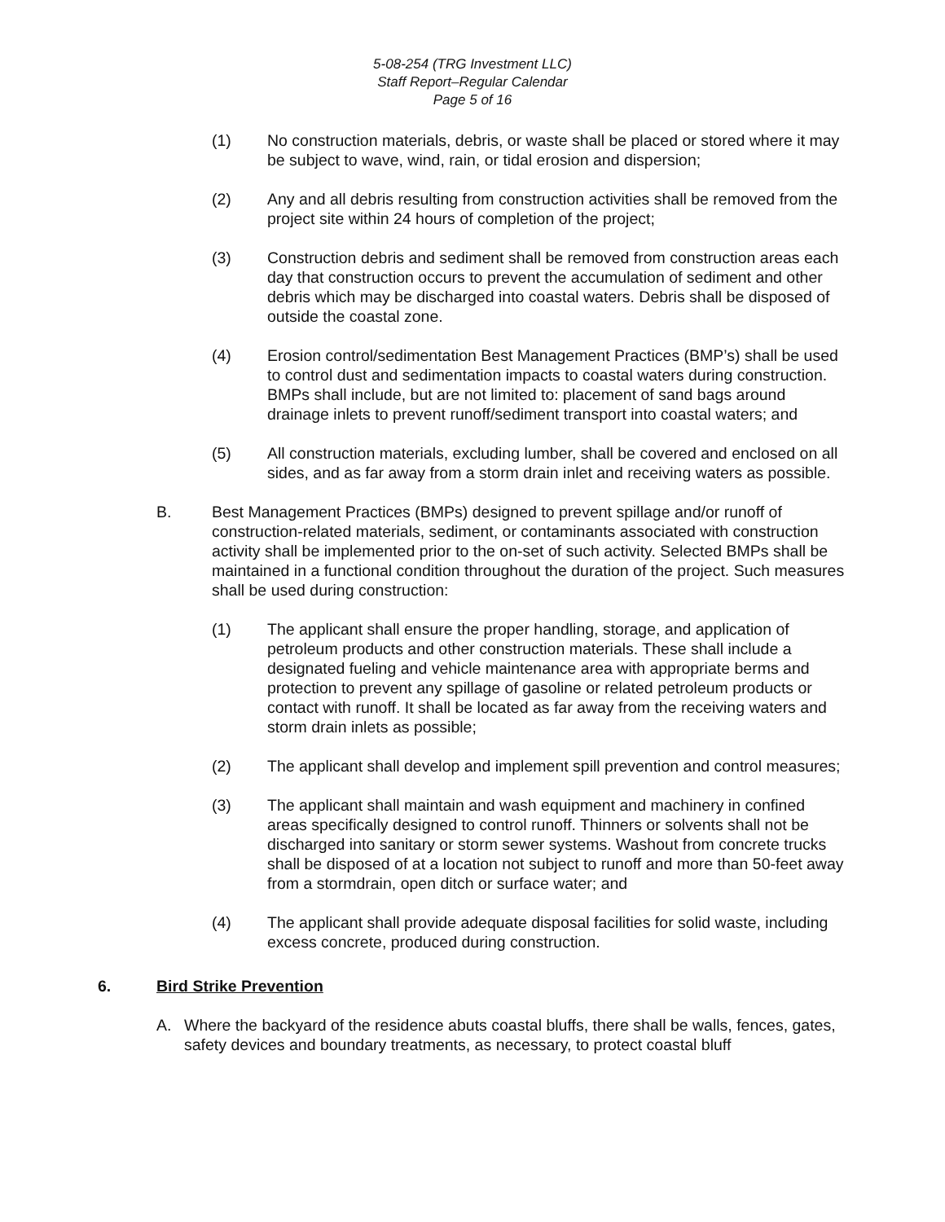5-08-254 (TRG Investment LLC)
Staff Report–Regular Calendar
Page 5 of 16
(1) No construction materials, debris, or waste shall be placed or stored where it may be subject to wave, wind, rain, or tidal erosion and dispersion;
(2) Any and all debris resulting from construction activities shall be removed from the project site within 24 hours of completion of the project;
(3) Construction debris and sediment shall be removed from construction areas each day that construction occurs to prevent the accumulation of sediment and other debris which may be discharged into coastal waters. Debris shall be disposed of outside the coastal zone.
(4) Erosion control/sedimentation Best Management Practices (BMP’s) shall be used to control dust and sedimentation impacts to coastal waters during construction. BMPs shall include, but are not limited to: placement of sand bags around drainage inlets to prevent runoff/sediment transport into coastal waters; and
(5) All construction materials, excluding lumber, shall be covered and enclosed on all sides, and as far away from a storm drain inlet and receiving waters as possible.
B. Best Management Practices (BMPs) designed to prevent spillage and/or runoff of construction-related materials, sediment, or contaminants associated with construction activity shall be implemented prior to the on-set of such activity. Selected BMPs shall be maintained in a functional condition throughout the duration of the project. Such measures shall be used during construction:
(1) The applicant shall ensure the proper handling, storage, and application of petroleum products and other construction materials. These shall include a designated fueling and vehicle maintenance area with appropriate berms and protection to prevent any spillage of gasoline or related petroleum products or contact with runoff. It shall be located as far away from the receiving waters and storm drain inlets as possible;
(2) The applicant shall develop and implement spill prevention and control measures;
(3) The applicant shall maintain and wash equipment and machinery in confined areas specifically designed to control runoff. Thinners or solvents shall not be discharged into sanitary or storm sewer systems. Washout from concrete trucks shall be disposed of at a location not subject to runoff and more than 50-feet away from a stormdrain, open ditch or surface water; and
(4) The applicant shall provide adequate disposal facilities for solid waste, including excess concrete, produced during construction.
6. Bird Strike Prevention
A. Where the backyard of the residence abuts coastal bluffs, there shall be walls, fences, gates, safety devices and boundary treatments, as necessary, to protect coastal bluff